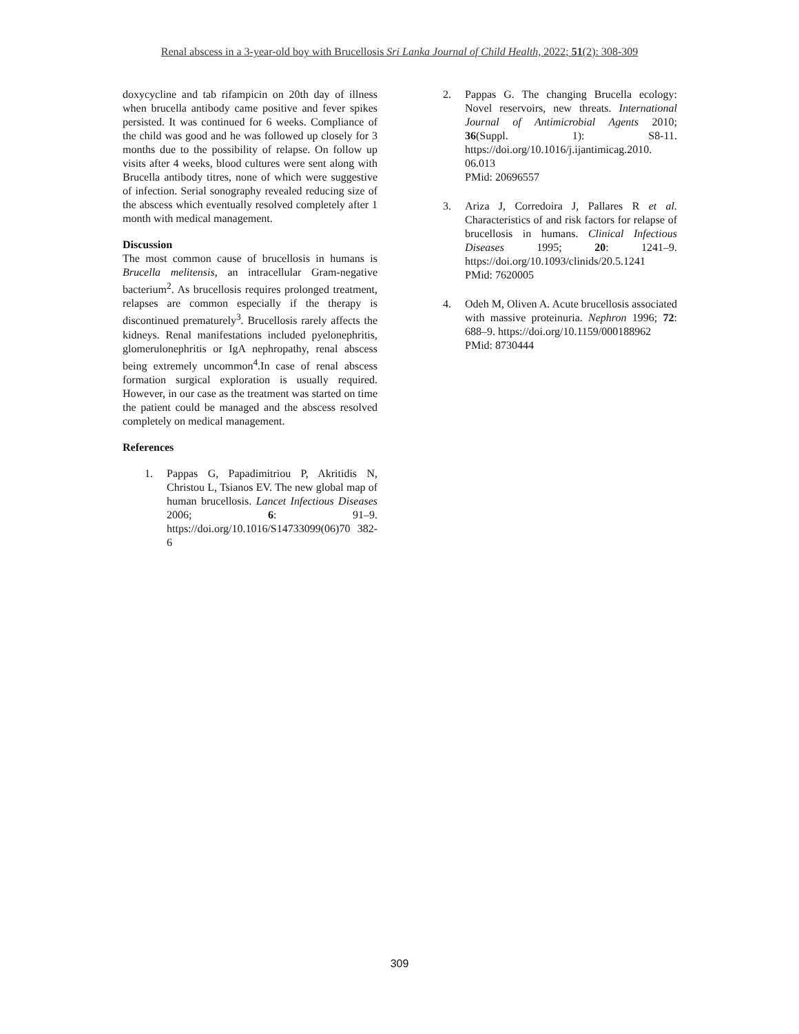Renal abscess in a 3-year-old boy with Brucellosis Sri Lanka Journal of Child Health, 2022; 51(2): 308-309
doxycycline and tab rifampicin on 20th day of illness when brucella antibody came positive and fever spikes persisted. It was continued for 6 weeks. Compliance of the child was good and he was followed up closely for 3 months due to the possibility of relapse. On follow up visits after 4 weeks, blood cultures were sent along with Brucella antibody titres, none of which were suggestive of infection. Serial sonography revealed reducing size of the abscess which eventually resolved completely after 1 month with medical management.
Discussion
The most common cause of brucellosis in humans is Brucella melitensis, an intracellular Gram-negative bacterium<sup>2</sup>. As brucellosis requires prolonged treatment, relapses are common especially if the therapy is discontinued prematurely<sup>3</sup>. Brucellosis rarely affects the kidneys. Renal manifestations included pyelonephritis, glomerulonephritis or IgA nephropathy, renal abscess being extremely uncommon<sup>4</sup>.In case of renal abscess formation surgical exploration is usually required. However, in our case as the treatment was started on time the patient could be managed and the abscess resolved completely on medical management.
References
1. Pappas G, Papadimitriou P, Akritidis N, Christou L, Tsianos EV. The new global map of human brucellosis. Lancet Infectious Diseases 2006; 6: 91–9. https://doi.org/10.1016/S14733099(06)70 382-6
2. Pappas G. The changing Brucella ecology: Novel reservoirs, new threats. International Journal of Antimicrobial Agents 2010; 36(Suppl. 1): S8-11. https://doi.org/10.1016/j.ijantimicag.2010. 06.013
PMid: 20696557
3. Ariza J, Corredoira J, Pallares R et al. Characteristics of and risk factors for relapse of brucellosis in humans. Clinical Infectious Diseases 1995; 20: 1241–9. https://doi.org/10.1093/clinids/20.5.1241
PMid: 7620005
4. Odeh M, Oliven A. Acute brucellosis associated with massive proteinuria. Nephron 1996; 72: 688–9. https://doi.org/10.1159/000188962
PMid: 8730444
309